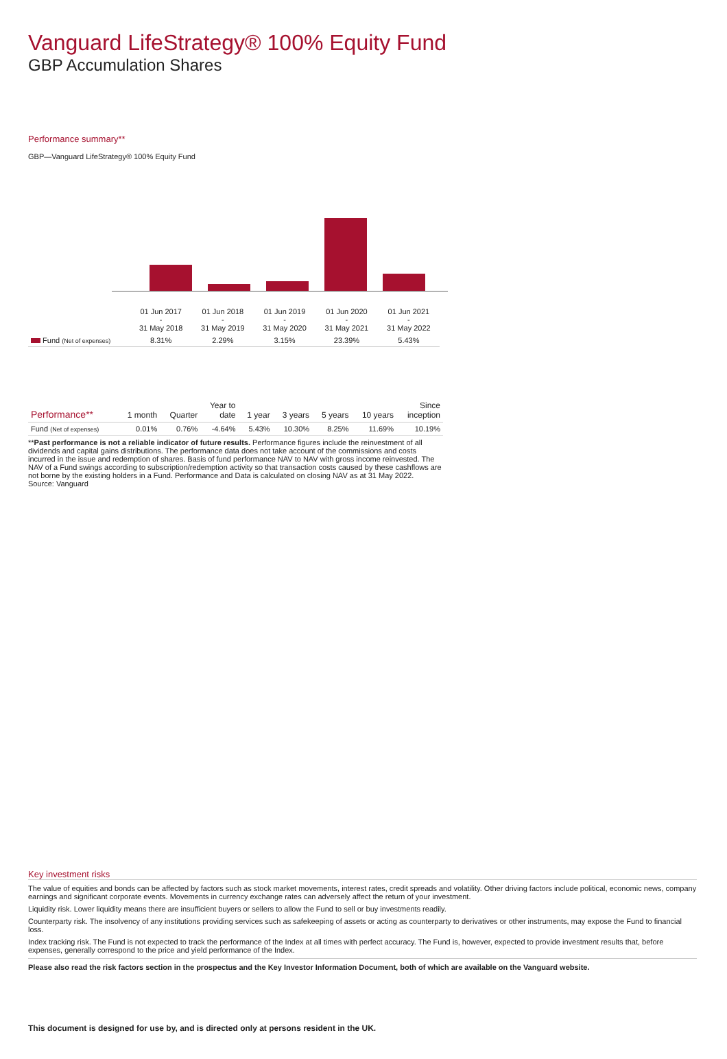Vanguard LifeStrategy® 100% Equity Fund
GBP Accumulation Shares
Performance summary**
GBP—Vanguard LifeStrategy® 100% Equity Fund
| | 01 Jun 2017 - 31 May 2018 | 01 Jun 2018 - 31 May 2019 | 01 Jun 2019 - 31 May 2020 | 01 Jun 2020 - 31 May 2021 | 01 Jun 2021 - 31 May 2022 |
| Fund (Net of expenses) | 8.31% | 2.29% | 3.15% | 23.39% | 5.43% |
| Performance** | 1 month | Quarter | Year to date | 1 year | 3 years | 5 years | 10 years | Since inception |
| --- | --- | --- | --- | --- | --- | --- | --- | --- |
| Fund (Net of expenses) | 0.01% | 0.76% | -4.64% | 5.43% | 10.30% | 8.25% | 11.69% | 10.19% |
**Past performance is not a reliable indicator of future results. Performance figures include the reinvestment of all dividends and capital gains distributions. The performance data does not take account of the commissions and costs incurred in the issue and redemption of shares. Basis of fund performance NAV to NAV with gross income reinvested. The NAV of a Fund swings according to subscription/redemption activity so that transaction costs caused by these cashflows are not borne by the existing holders in a Fund. Performance and Data is calculated on closing NAV as at 31 May 2022.
Source: Vanguard
Key investment risks
The value of equities and bonds can be affected by factors such as stock market movements, interest rates, credit spreads and volatility. Other driving factors include political, economic news, company earnings and significant corporate events. Movements in currency exchange rates can adversely affect the return of your investment.
Liquidity risk. Lower liquidity means there are insufficient buyers or sellers to allow the Fund to sell or buy investments readily.
Counterparty risk. The insolvency of any institutions providing services such as safekeeping of assets or acting as counterparty to derivatives or other instruments, may expose the Fund to financial loss.
Index tracking risk. The Fund is not expected to track the performance of the Index at all times with perfect accuracy. The Fund is, however, expected to provide investment results that, before expenses, generally correspond to the price and yield performance of the Index.
Please also read the risk factors section in the prospectus and the Key Investor Information Document, both of which are available on the Vanguard website.
This document is designed for use by, and is directed only at persons resident in the UK.